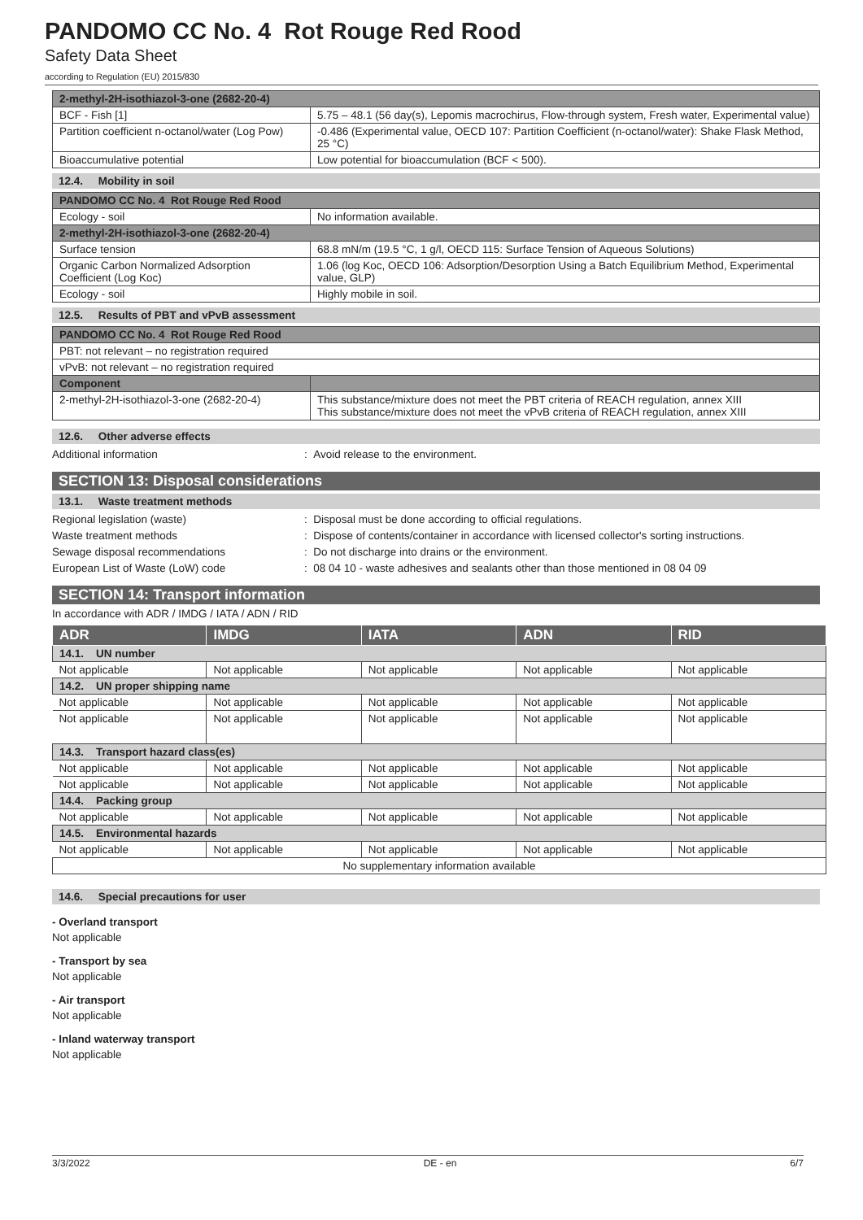PANDOMO CC No. 4 Rot Rouge Red Rood
Safety Data Sheet
according to Regulation (EU) 2015/830
| 2-methyl-2H-isothiazol-3-one (2682-20-4) | |
| BCF - Fish [1] | 5.75 – 48.1 (56 day(s), Lepomis macrochirus, Flow-through system, Fresh water, Experimental value) |
| Partition coefficient n-octanol/water (Log Pow) | -0.486 (Experimental value, OECD 107: Partition Coefficient (n-octanol/water): Shake Flask Method, 25 °C) |
| Bioaccumulative potential | Low potential for bioaccumulation (BCF < 500). |
12.4. Mobility in soil
| PANDOMO CC No. 4 Rot Rouge Red Rood | |
| Ecology - soil | No information available. |
| 2-methyl-2H-isothiazol-3-one (2682-20-4) | |
| Surface tension | 68.8 mN/m (19.5 °C, 1 g/l, OECD 115: Surface Tension of Aqueous Solutions) |
| Organic Carbon Normalized Adsorption Coefficient (Log Koc) | 1.06 (log Koc, OECD 106: Adsorption/Desorption Using a Batch Equilibrium Method, Experimental value, GLP) |
| Ecology - soil | Highly mobile in soil. |
12.5. Results of PBT and vPvB assessment
| PANDOMO CC No. 4 Rot Rouge Red Rood | |
| PBT: not relevant – no registration required | |
| vPvB: not relevant – no registration required | |
| Component | |
| 2-methyl-2H-isothiazol-3-one (2682-20-4) | This substance/mixture does not meet the PBT criteria of REACH regulation, annex XIII This substance/mixture does not meet the vPvB criteria of REACH regulation, annex XIII |
12.6. Other adverse effects
Additional information: Avoid release to the environment.
SECTION 13: Disposal considerations
13.1. Waste treatment methods
Regional legislation (waste): Disposal must be done according to official regulations.
Waste treatment methods: Dispose of contents/container in accordance with licensed collector's sorting instructions.
Sewage disposal recommendations: Do not discharge into drains or the environment.
European List of Waste (LoW) code: 08 04 10 - waste adhesives and sealants other than those mentioned in 08 04 09
SECTION 14: Transport information
In accordance with ADR / IMDG / IATA / ADN / RID
| ADR | IMDG | IATA | ADN | RID |
| --- | --- | --- | --- | --- |
| 14.1. UN number | | | | |
| Not applicable | Not applicable | Not applicable | Not applicable | Not applicable |
| 14.2. UN proper shipping name | | | | |
| Not applicable | Not applicable | Not applicable | Not applicable | Not applicable |
| Not applicable | Not applicable | Not applicable | Not applicable | Not applicable |
| 14.3. Transport hazard class(es) | | | | |
| Not applicable | Not applicable | Not applicable | Not applicable | Not applicable |
| Not applicable | Not applicable | Not applicable | Not applicable | Not applicable |
| 14.4. Packing group | | | | |
| Not applicable | Not applicable | Not applicable | Not applicable | Not applicable |
| 14.5. Environmental hazards | | | | |
| Not applicable | Not applicable | Not applicable | Not applicable | Not applicable |
| No supplementary information available | | | | |
14.6. Special precautions for user
- Overland transport
Not applicable
- Transport by sea
Not applicable
- Air transport
Not applicable
- Inland waterway transport
Not applicable
3/3/2022 DE - en 6/7